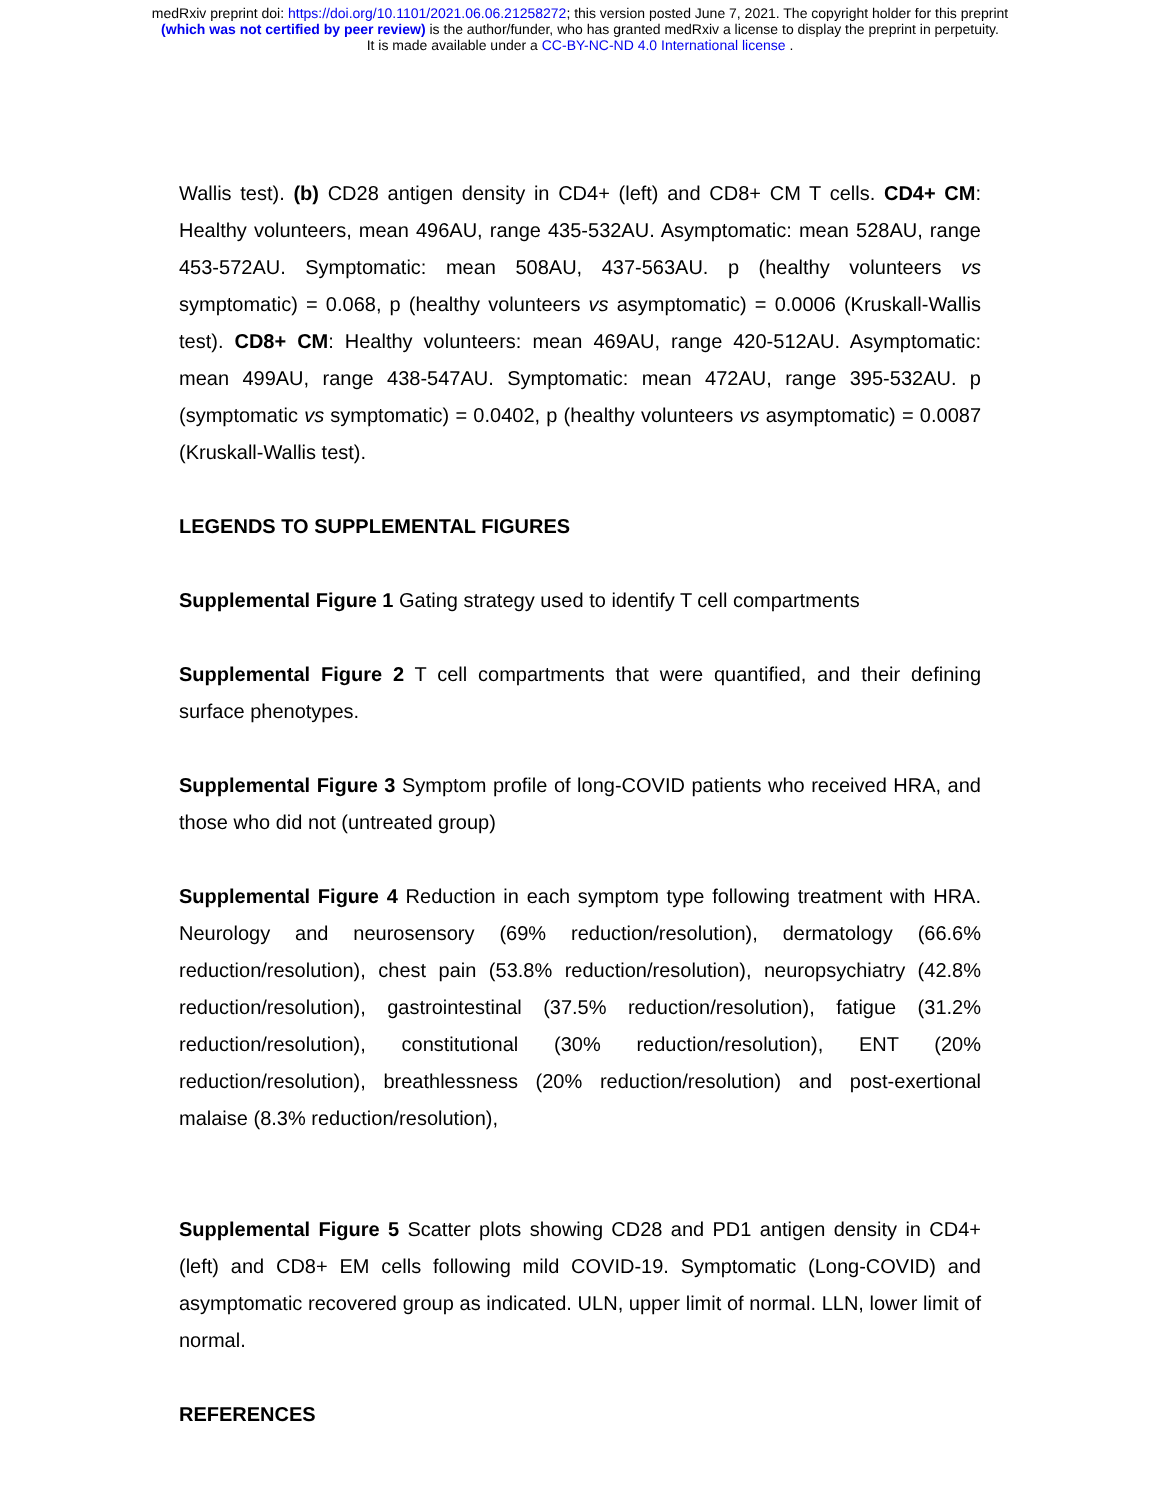medRxiv preprint doi: https://doi.org/10.1101/2021.06.06.21258272; this version posted June 7, 2021. The copyright holder for this preprint
(which was not certified by peer review) is the author/funder, who has granted medRxiv a license to display the preprint in perpetuity.
It is made available under a CC-BY-NC-ND 4.0 International license .
Wallis test). (b) CD28 antigen density in CD4+ (left) and CD8+ CM T cells. CD4+ CM: Healthy volunteers, mean 496AU, range 435-532AU. Asymptomatic: mean 528AU, range 453-572AU. Symptomatic: mean 508AU, 437-563AU. p (healthy volunteers vs symptomatic) = 0.068, p (healthy volunteers vs asymptomatic) = 0.0006 (Kruskall-Wallis test). CD8+ CM: Healthy volunteers: mean 469AU, range 420-512AU. Asymptomatic: mean 499AU, range 438-547AU. Symptomatic: mean 472AU, range 395-532AU. p (symptomatic vs symptomatic) = 0.0402, p (healthy volunteers vs asymptomatic) = 0.0087 (Kruskall-Wallis test).
LEGENDS TO SUPPLEMENTAL FIGURES
Supplemental Figure 1 Gating strategy used to identify T cell compartments
Supplemental Figure 2 T cell compartments that were quantified, and their defining surface phenotypes.
Supplemental Figure 3 Symptom profile of long-COVID patients who received HRA, and those who did not (untreated group)
Supplemental Figure 4 Reduction in each symptom type following treatment with HRA. Neurology and neurosensory (69% reduction/resolution), dermatology (66.6% reduction/resolution), chest pain (53.8% reduction/resolution), neuropsychiatry (42.8% reduction/resolution), gastrointestinal (37.5% reduction/resolution), fatigue (31.2% reduction/resolution), constitutional (30% reduction/resolution), ENT (20% reduction/resolution), breathlessness (20% reduction/resolution) and post-exertional malaise (8.3% reduction/resolution),
Supplemental Figure 5 Scatter plots showing CD28 and PD1 antigen density in CD4+ (left) and CD8+ EM cells following mild COVID-19. Symptomatic (Long-COVID) and asymptomatic recovered group as indicated. ULN, upper limit of normal. LLN, lower limit of normal.
REFERENCES